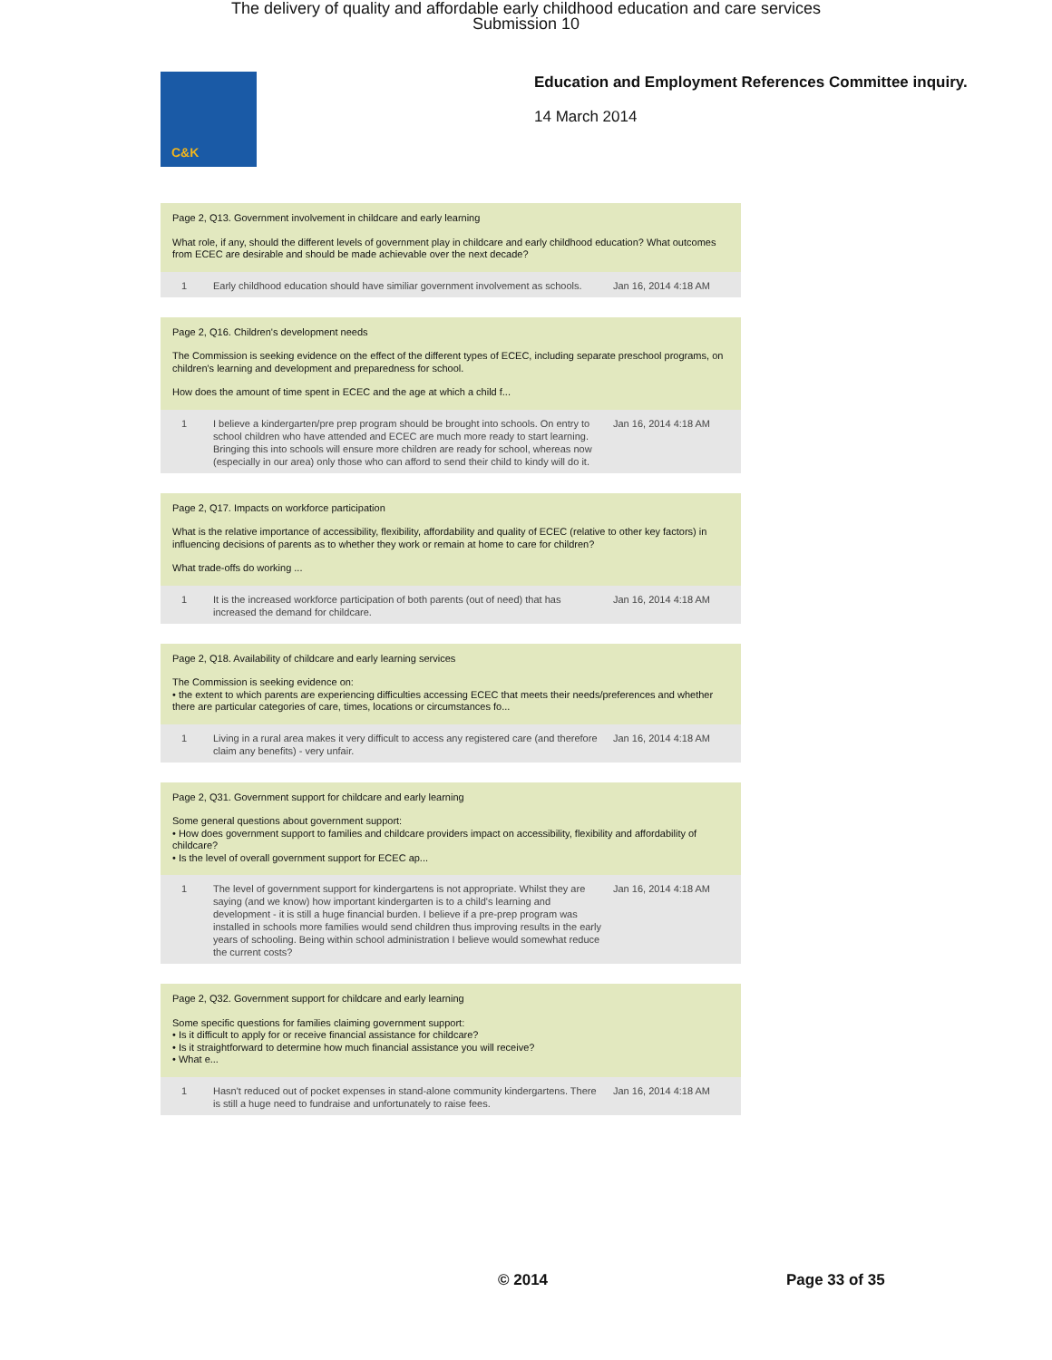The delivery of quality and affordable early childhood education and care services
Submission 10
C&K
Education and Employment References Committee inquiry.
14 March 2014
Page 2, Q13. Government involvement in childcare and early learning
What role, if any, should the different levels of government play in childcare and early childhood education? What outcomes from ECEC are desirable and should be made achievable over the next decade?
| 1 | Early childhood education should have similiar government involvement as schools. | Jan 16, 2014 4:18 AM |
Page 2, Q16. Children's development needs
The Commission is seeking evidence on the effect of the different types of ECEC, including separate preschool programs, on children's learning and development and preparedness for school.
How does the amount of time spent in ECEC and the age at which a child f...
| 1 | I believe a kindergarten/pre prep program should be brought into schools. On entry to school children who have attended and ECEC are much more ready to start learning. Bringing this into schools will ensure more children are ready for school, whereas now (especially in our area) only those who can afford to send their child to kindy will do it. | Jan 16, 2014 4:18 AM |
Page 2, Q17. Impacts on workforce participation
What is the relative importance of accessibility, flexibility, affordability and quality of ECEC (relative to other key factors) in influencing decisions of parents as to whether they work or remain at home to care for children?
What trade-offs do working ...
| 1 | It is the increased workforce participation of both parents (out of need) that has increased the demand for childcare. | Jan 16, 2014 4:18 AM |
Page 2, Q18. Availability of childcare and early learning services
The Commission is seeking evidence on:
• the extent to which parents are experiencing difficulties accessing ECEC that meets their needs/preferences and whether there are particular categories of care, times, locations or circumstances fo...
| 1 | Living in a rural area makes it very difficult to access any registered care (and therefore claim any benefits) - very unfair. | Jan 16, 2014 4:18 AM |
Page 2, Q31. Government support for childcare and early learning
Some general questions about government support:
• How does government support to families and childcare providers impact on accessibility, flexibility and affordability of childcare?
• Is the level of overall government support for ECEC ap...
| 1 | The level of government support for kindergartens is not appropriate. Whilst they are saying (and we know) how important kindergarten is to a child's learning and development - it is still a huge financial burden. I believe if a pre-prep program was installed in schools more families would send children thus improving results in the early years of schooling. Being within school administration I believe would somewhat reduce the current costs? | Jan 16, 2014 4:18 AM |
Page 2, Q32. Government support for childcare and early learning
Some specific questions for families claiming government support:
• Is it difficult to apply for or receive financial assistance for childcare?
• Is it straightforward to determine how much financial assistance you will receive?
• What e...
| 1 | Hasn't reduced out of pocket expenses in stand-alone community kindergartens. There is still a huge need to fundraise and unfortunately to raise fees. | Jan 16, 2014 4:18 AM |
© 2014 Page 33 of 35